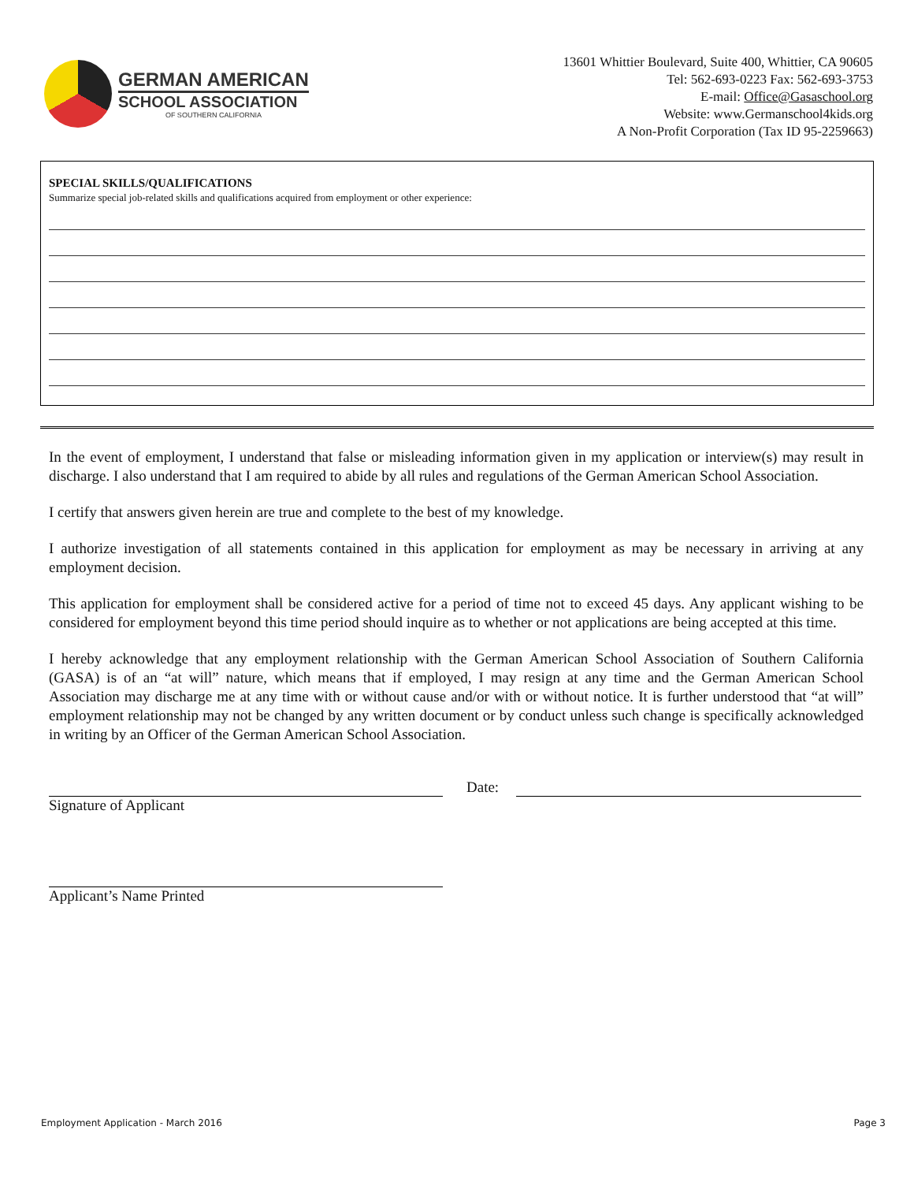GERMAN AMERICAN
SCHOOL ASSOCIATION
OF SOUTHERN CALIFORNIA
13601 Whittier Boulevard, Suite 400, Whittier, CA 90605
Tel: 562-693-0223 Fax: 562-693-3753
E-mail: Office@Gasaschool.org
Website: www.Germanschool4kids.org
A Non-Profit Corporation (Tax ID 95-2259663)
SPECIAL SKILLS/QUALIFICATIONS
Summarize special job-related skills and qualifications acquired from employment or other experience:
In the event of employment, I understand that false or misleading information given in my application or interview(s) may result in discharge. I also understand that I am required to abide by all rules and regulations of the German American School Association.
I certify that answers given herein are true and complete to the best of my knowledge.
I authorize investigation of all statements contained in this application for employment as may be necessary in arriving at any employment decision.
This application for employment shall be considered active for a period of time not to exceed 45 days. Any applicant wishing to be considered for employment beyond this time period should inquire as to whether or not applications are being accepted at this time.
I hereby acknowledge that any employment relationship with the German American School Association of Southern California (GASA) is of an “at will” nature, which means that if employed, I may resign at any time and the German American School Association may discharge me at any time with or without cause and/or with or without notice. It is further understood that “at will” employment relationship may not be changed by any written document or by conduct unless such change is specifically acknowledged in writing by an Officer of the German American School Association.
Signature of Applicant Date:
Applicant’s Name Printed
Employment Application - March 2016 Page 3